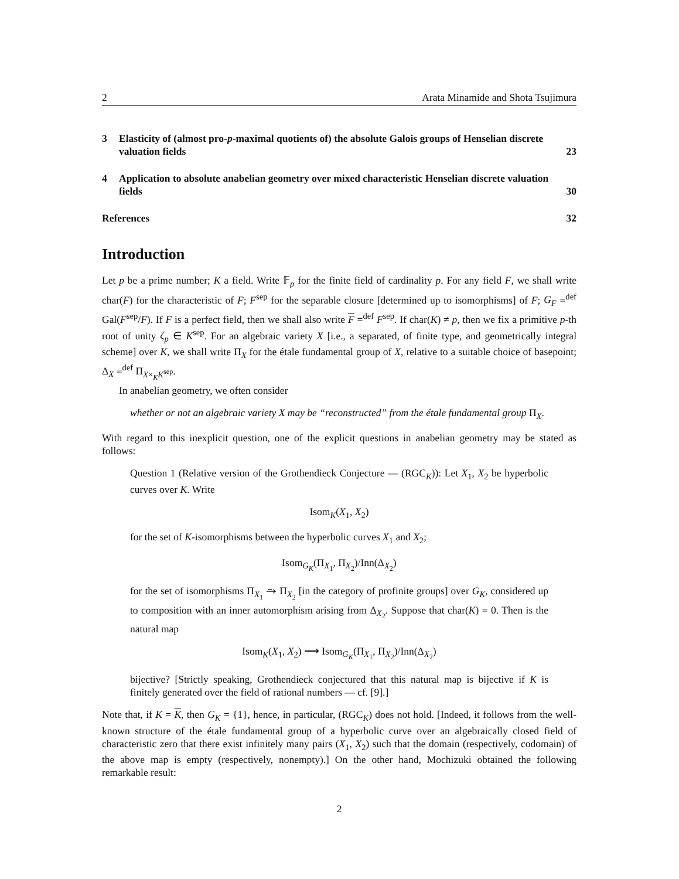2 Arata Minamide and Shota Tsujimura
3 Elasticity of (almost pro-p-maximal quotients of) the absolute Galois groups of Henselian discrete valuation fields 23
4 Application to absolute anabelian geometry over mixed characteristic Henselian discrete valuation fields 30
References 32
Introduction
Let p be a prime number; K a field. Write 𝔽<sub>p</sub> for the finite field of cardinality p. For any field F, we shall write char(F) for the characteristic of F; F<sup>sep</sup> for the separable closure [determined up to isomorphisms] of F; G<sub>F</sub> =<sup>def</sup> Gal(F<sup>sep</sup>/F). If F is a perfect field, then we shall also write F =<sup>def</sup> F<sup>sep</sup>. If char(K) ≠ p, then we fix a primitive p-th root of unity ζ<sub>p</sub> ∈ K<sup>sep</sup>. For an algebraic variety X [i.e., a separated, of finite type, and geometrically integral scheme] over K, we shall write Π<sub>X</sub> for the étale fundamental group of X, relative to a suitable choice of basepoint; Δ<sub>X</sub> =<sup>def</sup> Π<sub>X×<sub>K</sub>K<sup>sep</sup></sub>.
In anabelian geometry, we often consider
whether or not an algebraic variety X may be “reconstructed” from the étale fundamental group Π<sub>X</sub>.
With regard to this inexplicit question, one of the explicit questions in anabelian geometry may be stated as follows:
Question 1 (Relative version of the Grothendieck Conjecture — (RGC<sub>K</sub>)): Let X<sub>1</sub>, X<sub>2</sub> be hyperbolic curves over K. Write
Isom<sub>K</sub>(X<sub>1</sub>, X<sub>2</sub>)
for the set of K-isomorphisms between the hyperbolic curves X<sub>1</sub> and X<sub>2</sub>;
Isom<sub>G<sub>K</sub></sub>(Π<sub>X<sub>1</sub></sub>, Π<sub>X<sub>2</sub></sub>)/Inn(Δ<sub>X<sub>2</sub></sub>)
for the set of isomorphisms Π<sub>X<sub>1</sub></sub> ⥲ Π<sub>X<sub>2</sub></sub> [in the category of profinite groups] over G<sub>K</sub>, considered up to composition with an inner automorphism arising from Δ<sub>X<sub>2</sub></sub>. Suppose that char(K) = 0. Then is the natural map
Isom<sub>K</sub>(X<sub>1</sub>, X<sub>2</sub>) ⟶ Isom<sub>G<sub>K</sub></sub>(Π<sub>X<sub>1</sub></sub>, Π<sub>X<sub>2</sub></sub>)/Inn(Δ<sub>X<sub>2</sub></sub>)
bijective? [Strictly speaking, Grothendieck conjectured that this natural map is bijective if K is finitely generated over the field of rational numbers — cf. [9].]
Note that, if K = K, then G<sub>K</sub> = {1}, hence, in particular, (RGC<sub>K</sub>) does not hold. [Indeed, it follows from the well-known structure of the étale fundamental group of a hyperbolic curve over an algebraically closed field of characteristic zero that there exist infinitely many pairs (X<sub>1</sub>, X<sub>2</sub>) such that the domain (respectively, codomain) of the above map is empty (respectively, nonempty).] On the other hand, Mochizuki obtained the following remarkable result:
2